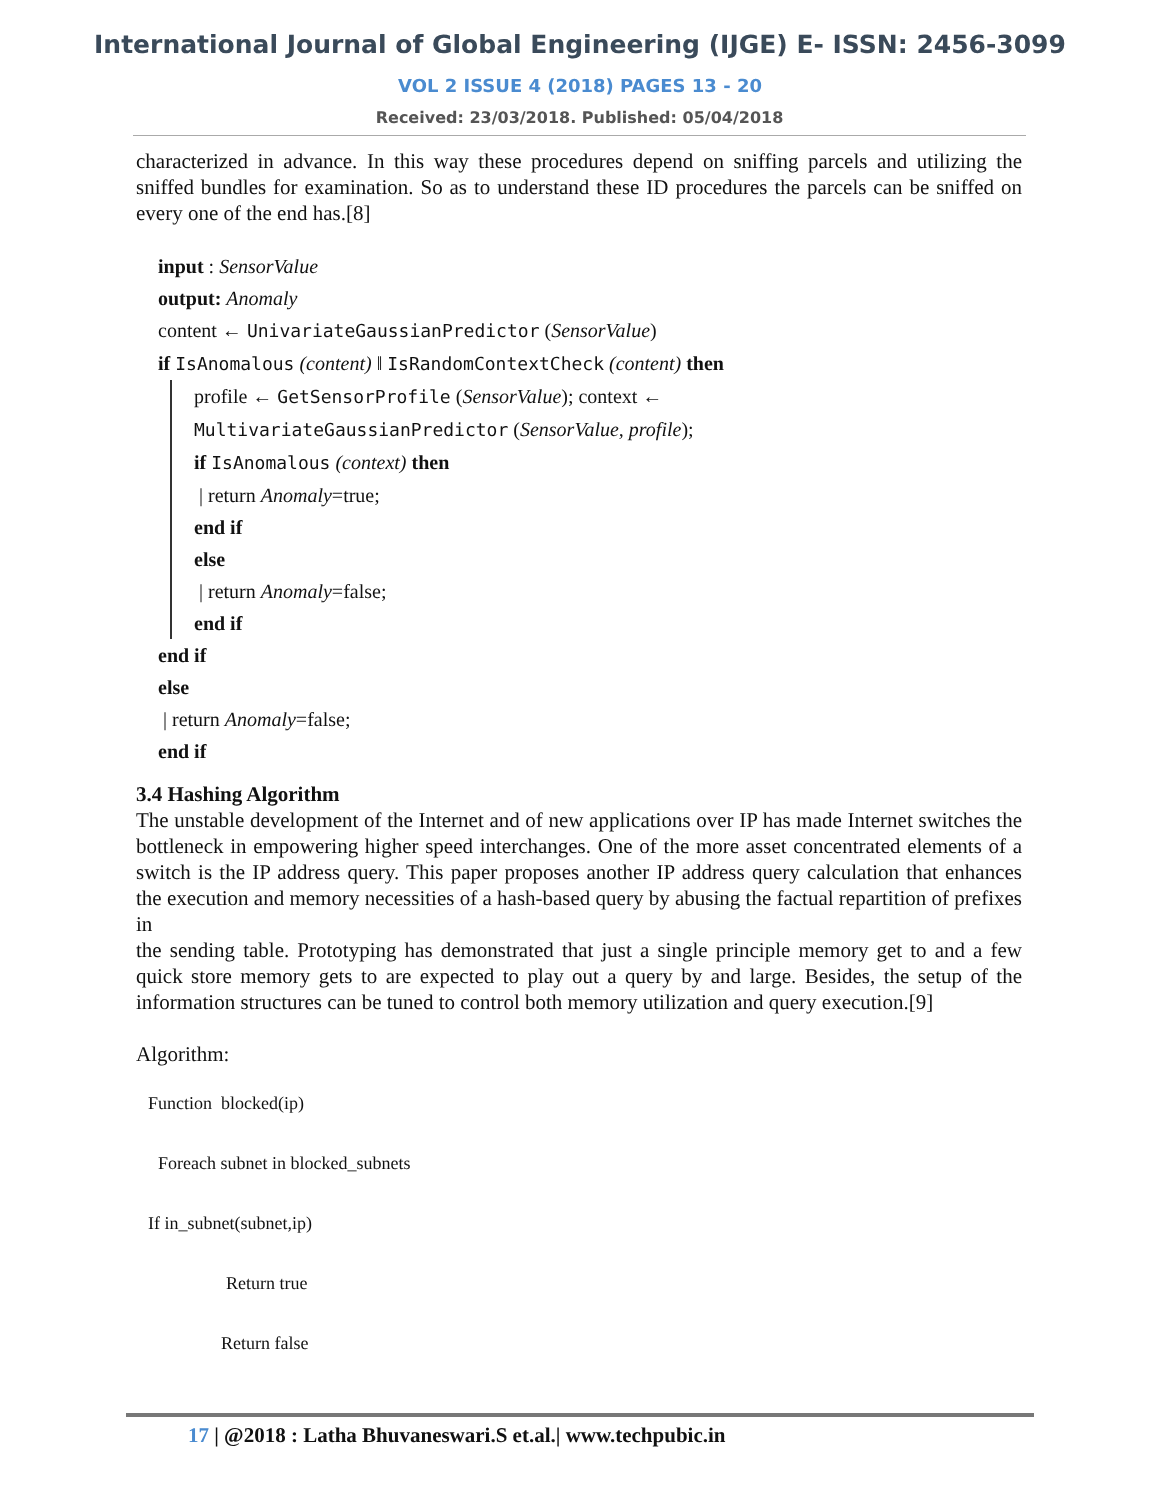International Journal of Global Engineering (IJGE) E- ISSN: 2456-3099
VOL 2 ISSUE 4 (2018) PAGES 13 - 20
Received: 23/03/2018. Published: 05/04/2018
characterized in advance. In this way these procedures depend on sniffing parcels and utilizing the sniffed bundles for examination. So as to understand these ID procedures the parcels can be sniffed on every one of the end has.[8]
input : SensorValue
output: Anomaly
content ← UnivariateGaussianPredictor (SensorValue)
if IsAnomalous (content) ‖ IsRandomContextCheck (content) then
profile ← GetSensorProfile (SensorValue); context ←
MultivariateGaussianPredictor (SensorValue, profile);
if IsAnomalous (context) then
| return Anomaly=true;
end if
else
| return Anomaly=false;
end if
end if
else
| return Anomaly=false;
end if
3.4 Hashing Algorithm
The unstable development of the Internet and of new applications over IP has made Internet switches the bottleneck in empowering higher speed interchanges. One of the more asset concentrated elements of a switch is the IP address query. This paper proposes another IP address query calculation that enhances the execution and memory necessities of a hash-based query by abusing the factual repartition of prefixes in
the sending table. Prototyping has demonstrated that just a single principle memory get to and a few quick store memory gets to are expected to play out a query by and large. Besides, the setup of the information structures can be tuned to control both memory utilization and query execution.[9]
Algorithm:
Function blocked(ip)
Foreach subnet in blocked_subnets
If in_subnet(subnet,ip)
Return true
Return false
17 | @2018 : Latha Bhuvaneswari.S et.al.| www.techpubic.in